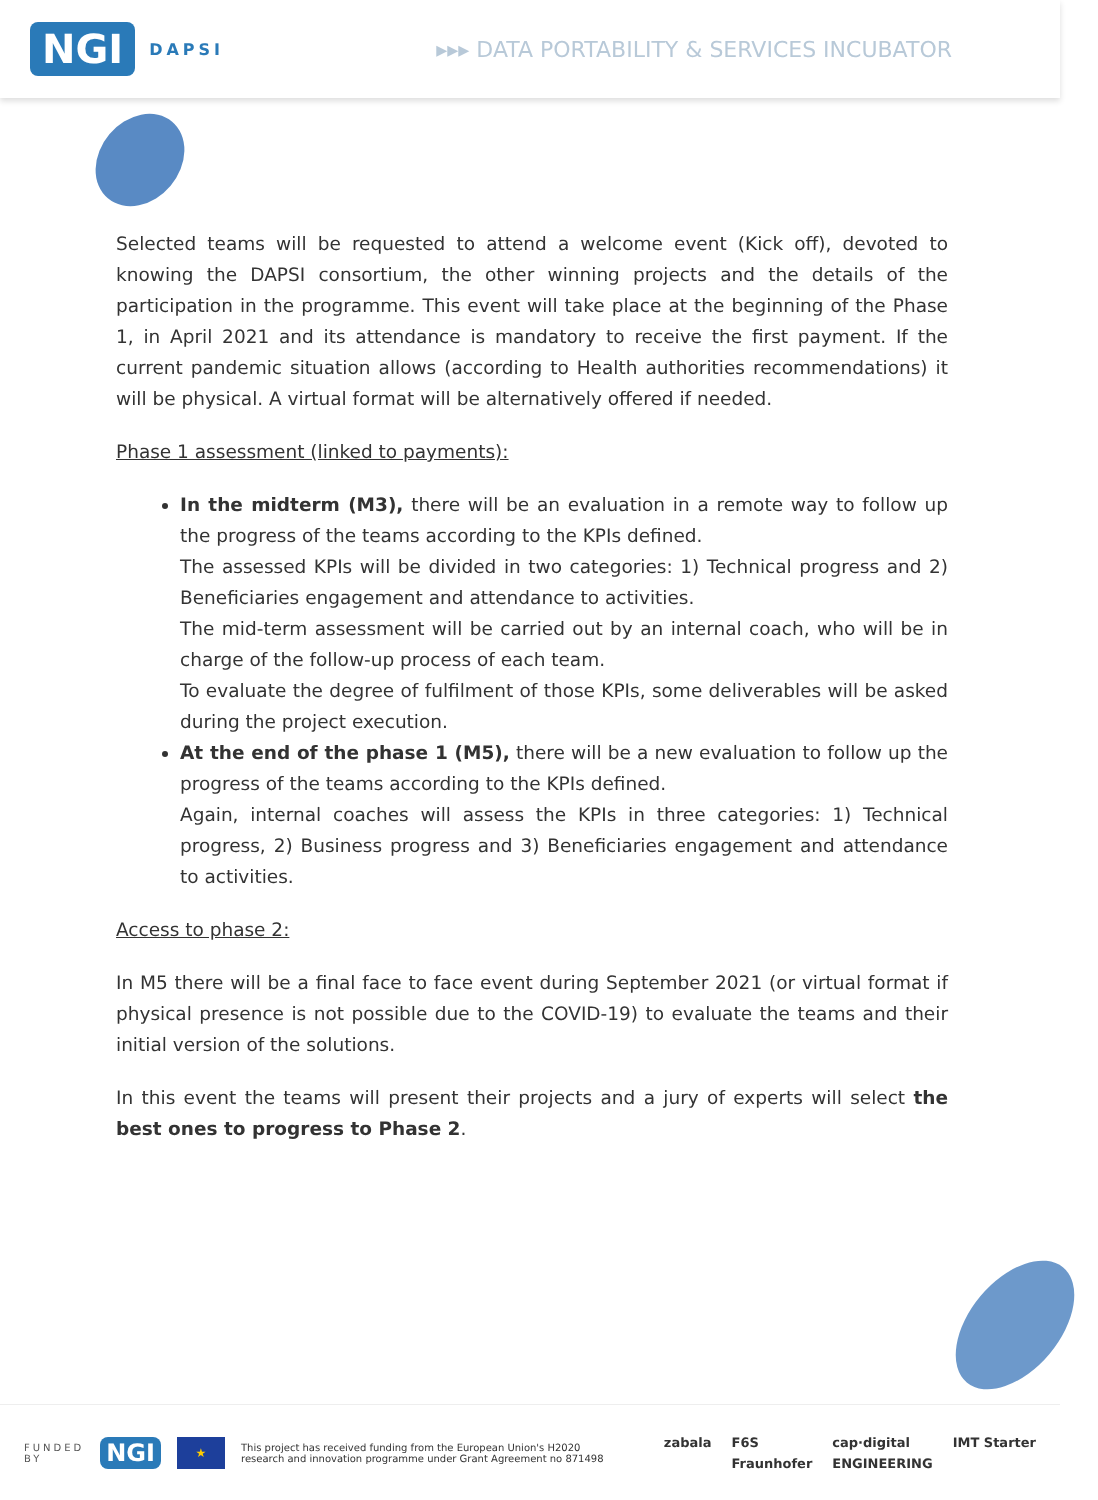NGI DAPSI
▸▸▸ DATA PORTABILITY & SERVICES INCUBATOR
Selected teams will be requested to attend a welcome event (Kick off), devoted to knowing the DAPSI consortium, the other winning projects and the details of the participation in the programme. This event will take place at the beginning of the Phase 1, in April 2021 and its attendance is mandatory to receive the first payment. If the current pandemic situation allows (according to Health authorities recommendations) it will be physical. A virtual format will be alternatively offered if needed.
Phase 1 assessment (linked to payments):
In the midterm (M3), there will be an evaluation in a remote way to follow up the progress of the teams according to the KPIs defined.
The assessed KPIs will be divided in two categories: 1) Technical progress and 2) Beneficiaries engagement and attendance to activities.
The mid-term assessment will be carried out by an internal coach, who will be in charge of the follow-up process of each team.
To evaluate the degree of fulfilment of those KPIs, some deliverables will be asked during the project execution.
At the end of the phase 1 (M5), there will be a new evaluation to follow up the progress of the teams according to the KPIs defined.
Again, internal coaches will assess the KPIs in three categories: 1) Technical progress, 2) Business progress and 3) Beneficiaries engagement and attendance to activities.
Access to phase 2:
In M5 there will be a final face to face event during September 2021 (or virtual format if physical presence is not possible due to the COVID-19) to evaluate the teams and their initial version of the solutions.
In this event the teams will present their projects and a jury of experts will select the best ones to progress to Phase 2.
FUNDED
BY NGI ★ This project has received funding from the European Union's H2020
research and innovation programme under Grant Agreement no 871498
zabala F6S cap·digital IMT Starter Fraunhofer ENGINEERING